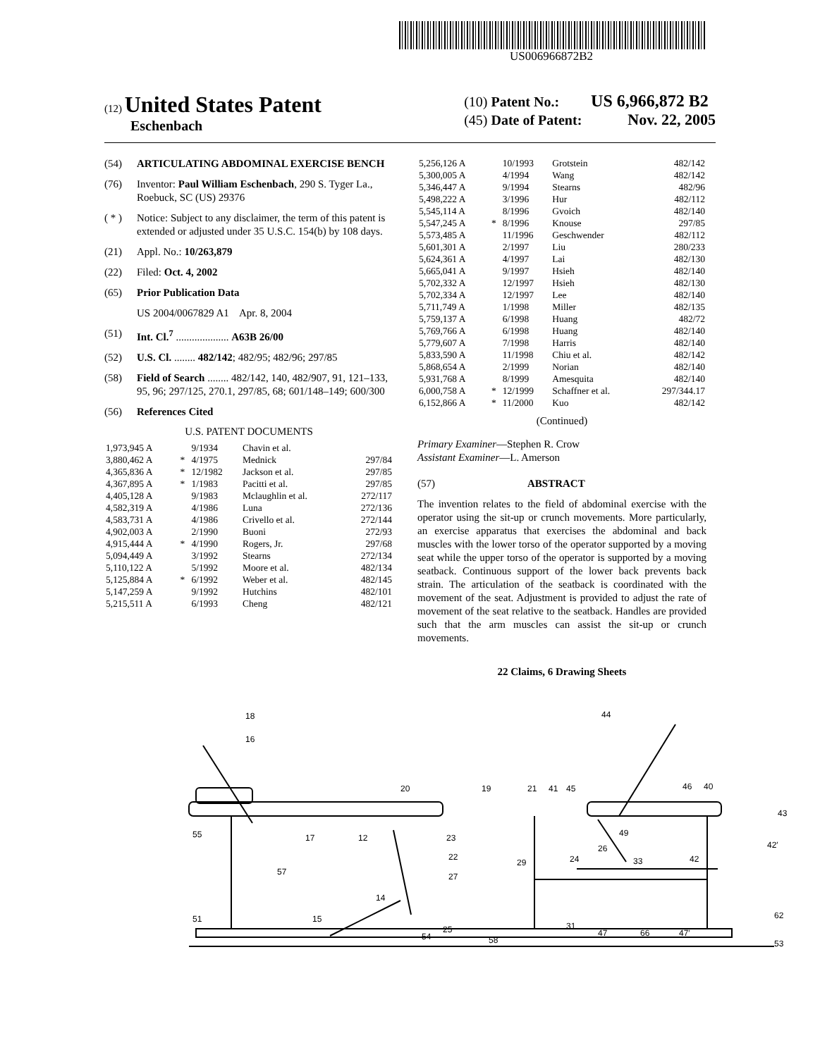US006966872B2
(12) United States Patent
Eschenbach
(10) Patent No.: US 6,966,872 B2
(45) Date of Patent: Nov. 22, 2005
(54) ARTICULATING ABDOMINAL EXERCISE BENCH
(76) Inventor: Paul William Eschenbach, 290 S. Tyger La., Roebuck, SC (US) 29376
( * ) Notice: Subject to any disclaimer, the term of this patent is extended or adjusted under 35 U.S.C. 154(b) by 108 days.
(21) Appl. No.: 10/263,879
(22) Filed: Oct. 4, 2002
(65) Prior Publication Data
US 2004/0067829 A1 Apr. 8, 2004
(51) Int. Cl.<sup>7</sup> .................... A63B 26/00
(52) U.S. Cl. ........ 482/142; 482/95; 482/96; 297/85
(58) Field of Search ........ 482/142, 140, 482/907, 91, 121–133, 95, 96; 297/125, 270.1, 297/85, 68; 601/148–149; 600/300
(56) References Cited
U.S. PATENT DOCUMENTS
| 1,973,945 A | | 9/1934 | Chavin et al. | |
| 3,880,462 A | * | 4/1975 | Mednick | 297/84 |
| 4,365,836 A | * | 12/1982 | Jackson et al. | 297/85 |
| 4,367,895 A | * | 1/1983 | Pacitti et al. | 297/85 |
| 4,405,128 A | | 9/1983 | Mclaughlin et al. | 272/117 |
| 4,582,319 A | | 4/1986 | Luna | 272/136 |
| 4,583,731 A | | 4/1986 | Crivello et al. | 272/144 |
| 4,902,003 A | | 2/1990 | Buoni | 272/93 |
| 4,915,444 A | * | 4/1990 | Rogers, Jr. | 297/68 |
| 5,094,449 A | | 3/1992 | Stearns | 272/134 |
| 5,110,122 A | | 5/1992 | Moore et al. | 482/134 |
| 5,125,884 A | * | 6/1992 | Weber et al. | 482/145 |
| 5,147,259 A | | 9/1992 | Hutchins | 482/101 |
| 5,215,511 A | | 6/1993 | Cheng | 482/121 |
| 5,256,126 A | | 10/1993 | Grotstein | 482/142 |
| 5,300,005 A | | 4/1994 | Wang | 482/142 |
| 5,346,447 A | | 9/1994 | Stearns | 482/96 |
| 5,498,222 A | | 3/1996 | Hur | 482/112 |
| 5,545,114 A | | 8/1996 | Gvoich | 482/140 |
| 5,547,245 A | * | 8/1996 | Knouse | 297/85 |
| 5,573,485 A | | 11/1996 | Geschwender | 482/112 |
| 5,601,301 A | | 2/1997 | Liu | 280/233 |
| 5,624,361 A | | 4/1997 | Lai | 482/130 |
| 5,665,041 A | | 9/1997 | Hsieh | 482/140 |
| 5,702,332 A | | 12/1997 | Hsieh | 482/130 |
| 5,702,334 A | | 12/1997 | Lee | 482/140 |
| 5,711,749 A | | 1/1998 | Miller | 482/135 |
| 5,759,137 A | | 6/1998 | Huang | 482/72 |
| 5,769,766 A | | 6/1998 | Huang | 482/140 |
| 5,779,607 A | | 7/1998 | Harris | 482/140 |
| 5,833,590 A | | 11/1998 | Chiu et al. | 482/142 |
| 5,868,654 A | | 2/1999 | Norian | 482/140 |
| 5,931,768 A | | 8/1999 | Amesquita | 482/140 |
| 6,000,758 A | * | 12/1999 | Schaffner et al. | 297/344.17 |
| 6,152,866 A | * | 11/2000 | Kuo | 482/142 |
(Continued)
Primary Examiner—Stephen R. Crow
Assistant Examiner—L. Amerson
(57) ABSTRACT
The invention relates to the field of abdominal exercise with the operator using the sit-up or crunch movements. More particularly, an exercise apparatus that exercises the abdominal and back muscles with the lower torso of the operator supported by a moving seat while the upper torso of the operator is supported by a moving seatback. Continuous support of the lower back prevents back strain. The articulation of the seatback is coordinated with the movement of the seat. Adjustment is provided to adjust the rate of movement of the seat relative to the seatback. Handles are provided such that the arm muscles can assist the sit-up or crunch movements.
22 Claims, 6 Drawing Sheets
18
16
20
19
21
41
45
44
46
40
43
55
17
12
23
49
26
33
42
42′
22
29
24
57
27
14
51
15
25
54
58
31
47
66
47′
62
53